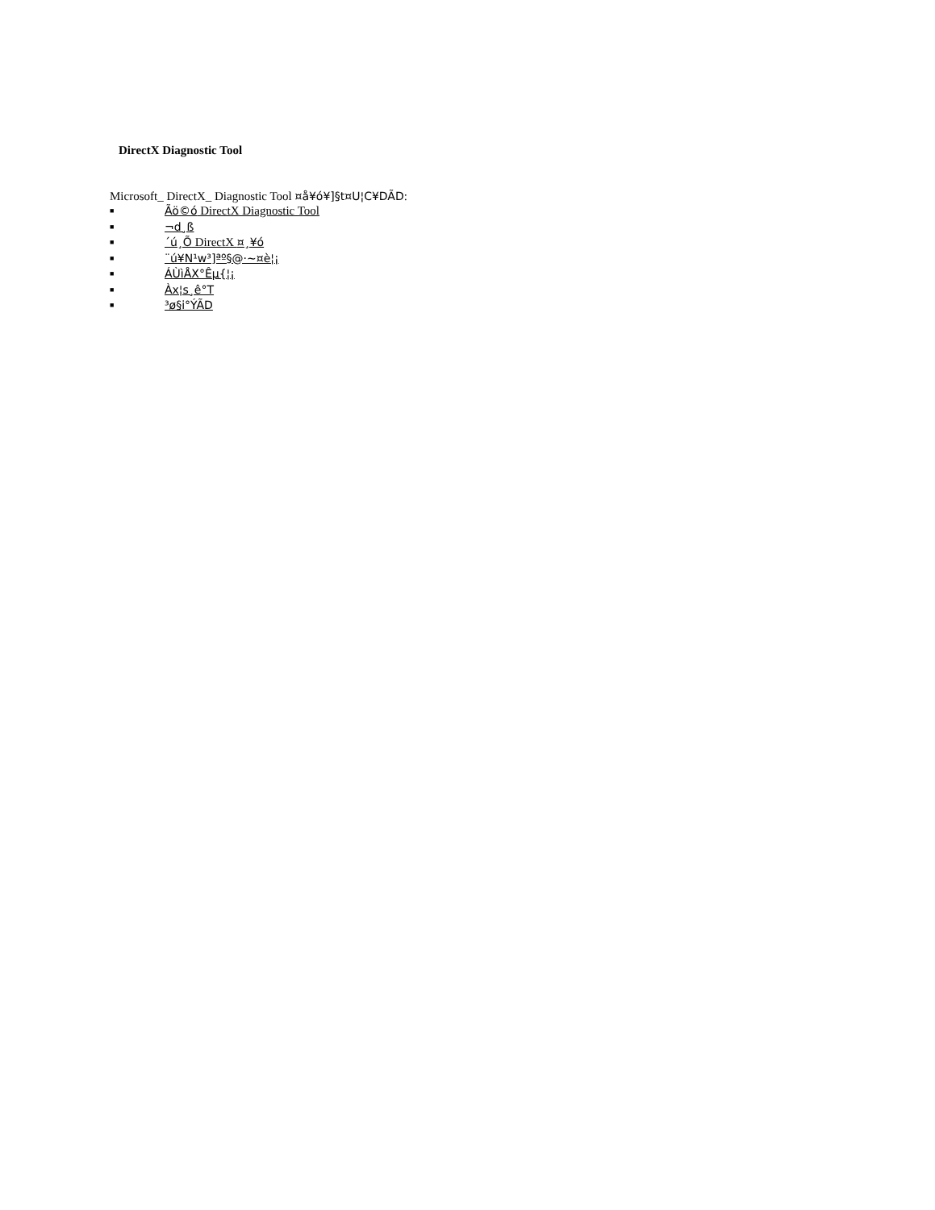DirectX Diagnostic Tool
Microsoft_ DirectX_ Diagnostic Tool ¤å¥ó¥]§t¤U¦C¥DÃD:
■ Ãö©ó DirectX Diagnostic Tool
■ ¬d¸ß
■ ´ú¸Õ DirectX ¤¸¥ó
■ ¨ú¥N¹w³]ªº§@·~¤è¦¡
■ ÁÙìÅX°Êµ{¦¡
■ Àx¦s¸ê°T
■ ³ø§i°ÝÃD